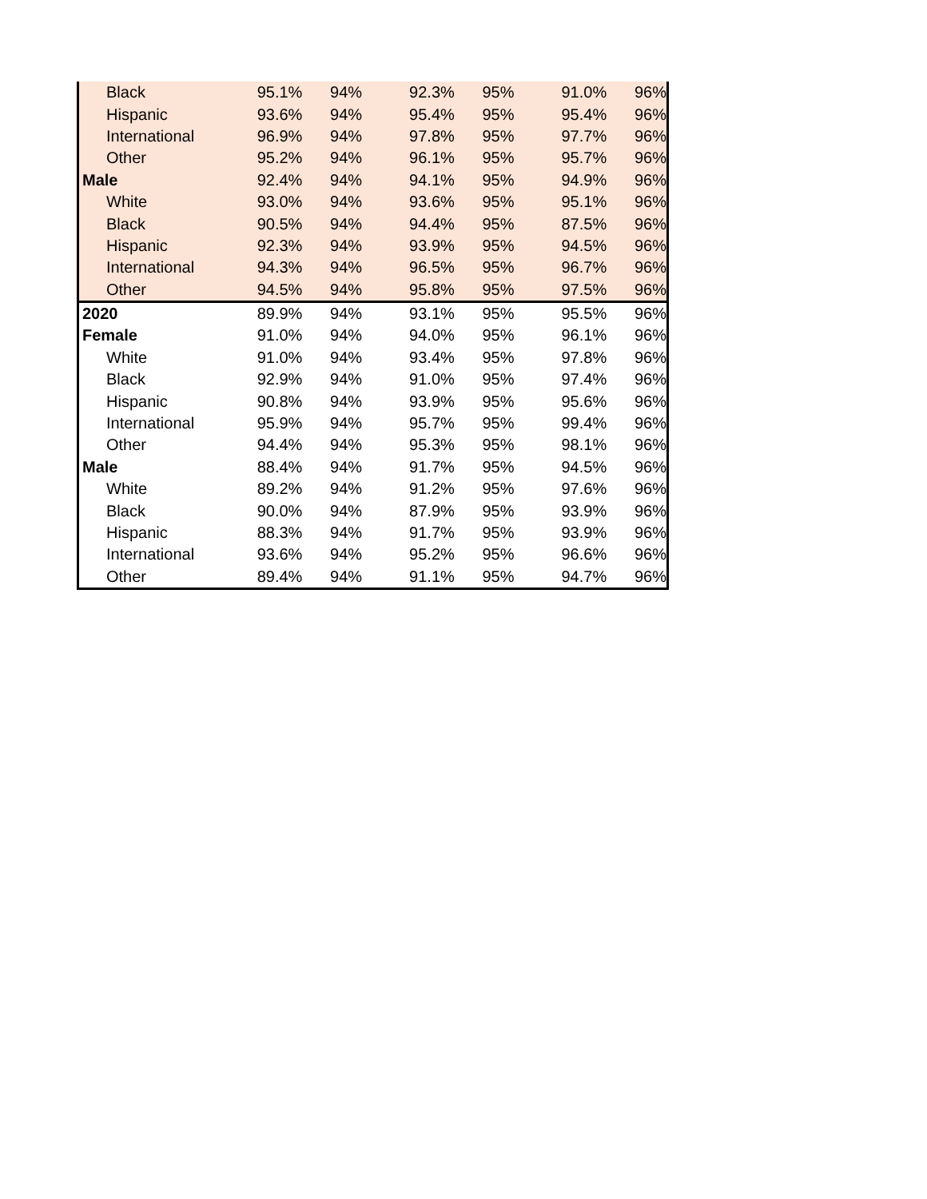| Black | 95.1% | 94% | 92.3% | 95% | 91.0% | 96% |
| Hispanic | 93.6% | 94% | 95.4% | 95% | 95.4% | 96% |
| International | 96.9% | 94% | 97.8% | 95% | 97.7% | 96% |
| Other | 95.2% | 94% | 96.1% | 95% | 95.7% | 96% |
| Male | 92.4% | 94% | 94.1% | 95% | 94.9% | 96% |
| White | 93.0% | 94% | 93.6% | 95% | 95.1% | 96% |
| Black | 90.5% | 94% | 94.4% | 95% | 87.5% | 96% |
| Hispanic | 92.3% | 94% | 93.9% | 95% | 94.5% | 96% |
| International | 94.3% | 94% | 96.5% | 95% | 96.7% | 96% |
| Other | 94.5% | 94% | 95.8% | 95% | 97.5% | 96% |
| 2020 | 89.9% | 94% | 93.1% | 95% | 95.5% | 96% |
| Female | 91.0% | 94% | 94.0% | 95% | 96.1% | 96% |
| White | 91.0% | 94% | 93.4% | 95% | 97.8% | 96% |
| Black | 92.9% | 94% | 91.0% | 95% | 97.4% | 96% |
| Hispanic | 90.8% | 94% | 93.9% | 95% | 95.6% | 96% |
| International | 95.9% | 94% | 95.7% | 95% | 99.4% | 96% |
| Other | 94.4% | 94% | 95.3% | 95% | 98.1% | 96% |
| Male | 88.4% | 94% | 91.7% | 95% | 94.5% | 96% |
| White | 89.2% | 94% | 91.2% | 95% | 97.6% | 96% |
| Black | 90.0% | 94% | 87.9% | 95% | 93.9% | 96% |
| Hispanic | 88.3% | 94% | 91.7% | 95% | 93.9% | 96% |
| International | 93.6% | 94% | 95.2% | 95% | 96.6% | 96% |
| Other | 89.4% | 94% | 91.1% | 95% | 94.7% | 96% |